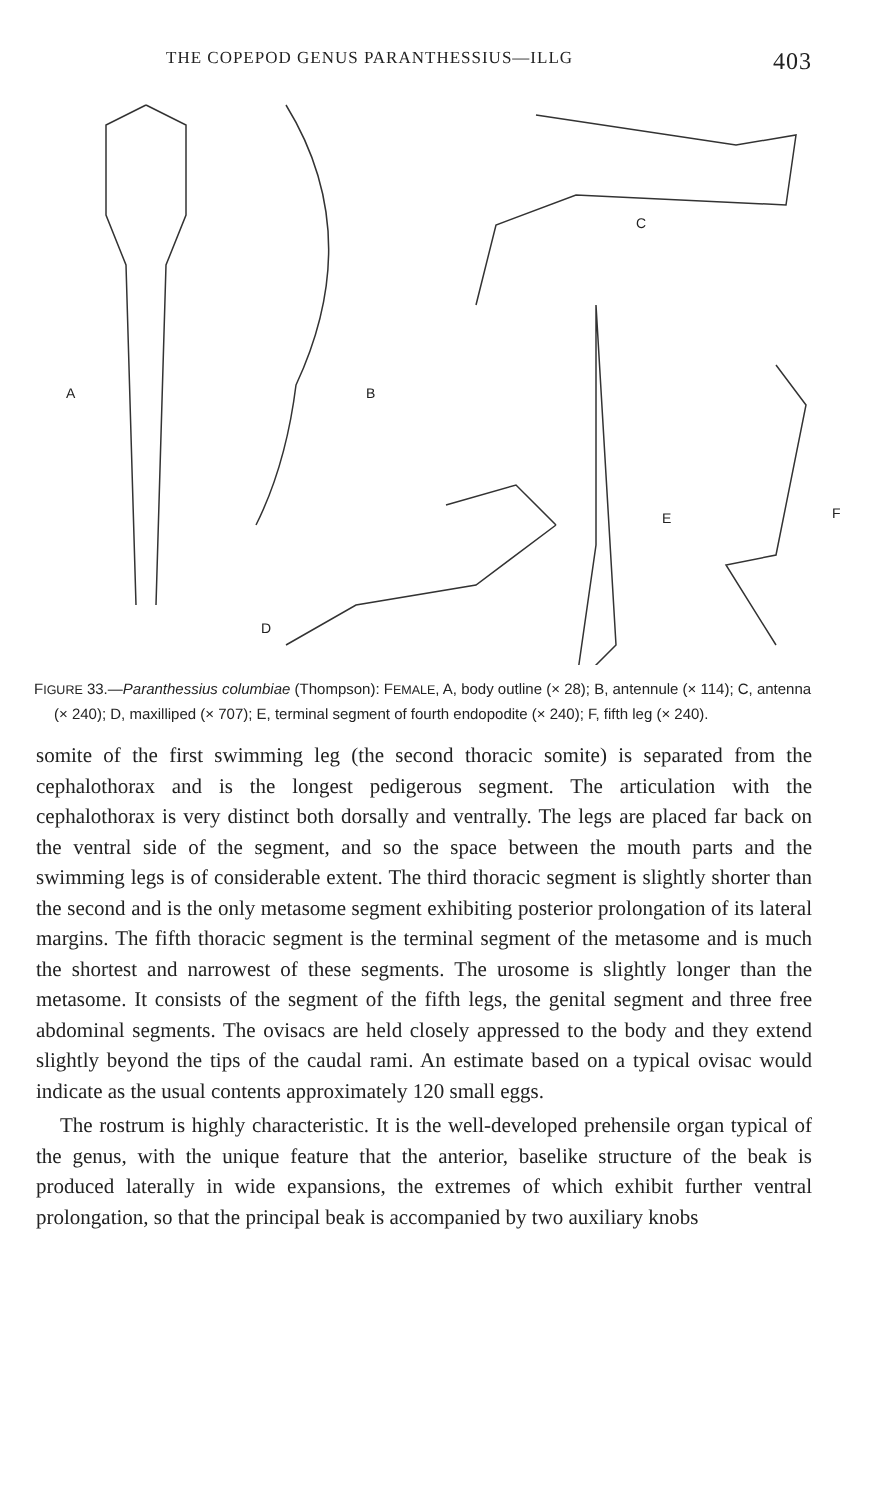THE COPEPOD GENUS PARANTHESSIUS—ILLG 403
A B
C
D
E F
FIGURE 33.—Paranthessius columbiae (Thompson): FEMALE, A, body outline (× 28); B, antennule (× 114); C, antenna (× 240); D, maxilliped (× 707); E, terminal segment of fourth endopodite (× 240); F, fifth leg (× 240).
somite of the first swimming leg (the second thoracic somite) is separated from the cephalothorax and is the longest pedigerous segment. The articulation with the cephalothorax is very distinct both dorsally and ventrally. The legs are placed far back on the ventral side of the segment, and so the space between the mouth parts and the swimming legs is of considerable extent. The third thoracic segment is slightly shorter than the second and is the only metasome segment exhibiting posterior prolongation of its lateral margins. The fifth thoracic segment is the terminal segment of the metasome and is much the shortest and narrowest of these segments. The urosome is slightly longer than the metasome. It consists of the segment of the fifth legs, the genital segment and three free abdominal segments. The ovisacs are held closely appressed to the body and they extend slightly beyond the tips of the caudal rami. An estimate based on a typical ovisac would indicate as the usual contents approximately 120 small eggs.
The rostrum is highly characteristic. It is the well-developed prehensile organ typical of the genus, with the unique feature that the anterior, baselike structure of the beak is produced laterally in wide expansions, the extremes of which exhibit further ventral prolongation, so that the principal beak is accompanied by two auxiliary knobs